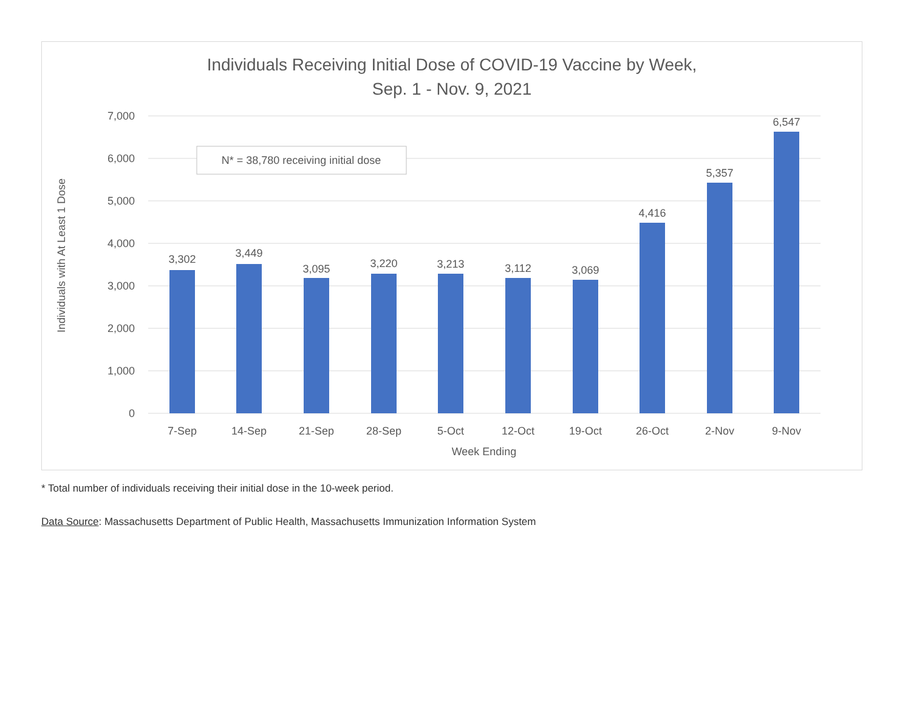Individuals Receiving Initial Dose of COVID-19 Vaccine by Week,
Sep. 1 - Nov. 9, 2021
7,000
6,000
5,000
4,000
3,000
2,000
1,000
0
Individuals with At Least 1 Dose
N* = 38,780 receiving initial dose
3,302
3,449
3,095
3,220
3,213
3,112
3,069
4,416
5,357
6,547
7-Sep
14-Sep
21-Sep
28-Sep
5-Oct
12-Oct
19-Oct
26-Oct
2-Nov
9-Nov
Week Ending
* Total number of individuals receiving their initial dose in the 10-week period.
Data Source: Massachusetts Department of Public Health, Massachusetts Immunization Information System